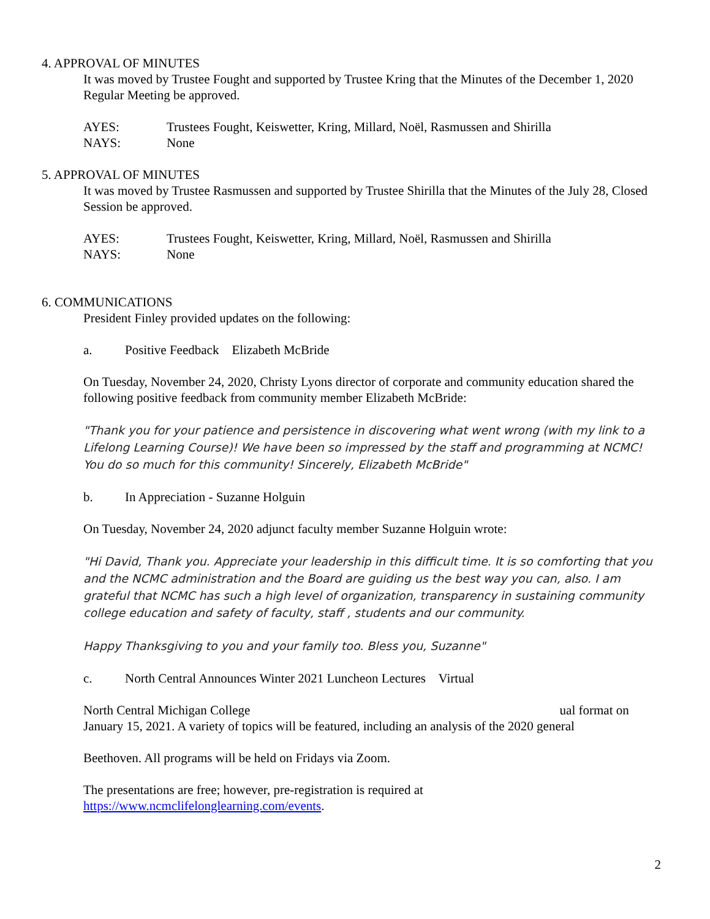4. APPROVAL OF MINUTES
It was moved by Trustee Fought and supported by Trustee Kring that the Minutes of the December 1, 2020 Regular Meeting be approved.
AYES: Trustees Fought, Keiswetter, Kring, Millard, Noël, Rasmussen and Shirilla
NAYS: None
5. APPROVAL OF MINUTES
It was moved by Trustee Rasmussen and supported by Trustee Shirilla that the Minutes of the July 28, Closed Session be approved.
AYES: Trustees Fought, Keiswetter, Kring, Millard, Noël, Rasmussen and Shirilla
NAYS: None
6. COMMUNICATIONS
President Finley provided updates on the following:
a. Positive Feedback Elizabeth McBride
On Tuesday, November 24, 2020, Christy Lyons director of corporate and community education shared the following positive feedback from community member Elizabeth McBride:
"Thank you for your patience and persistence in discovering what went wrong (with my link to a Lifelong Learning Course)! We have been so impressed by the staff and programming at NCMC! You do so much for this community! Sincerely, Elizabeth McBride"
b. In Appreciation - Suzanne Holguin
On Tuesday, November 24, 2020 adjunct faculty member Suzanne Holguin wrote:
"Hi David, Thank you. Appreciate your leadership in this difficult time. It is so comforting that you and the NCMC administration and the Board are guiding us the best way you can, also. I am grateful that NCMC has such a high level of organization, transparency in sustaining community college education and safety of faculty, staff , students and our community.
Happy Thanksgiving to you and your family too. Bless you, Suzanne"
c. North Central Announces Winter 2021 Luncheon Lectures Virtual
North Central Michigan College ual format on
January 15, 2021. A variety of topics will be featured, including an analysis of the 2020 general
Beethoven. All programs will be held on Fridays via Zoom.
The presentations are free; however, pre-registration is required at
https://www.ncmclifelonglearning.com/events.
2